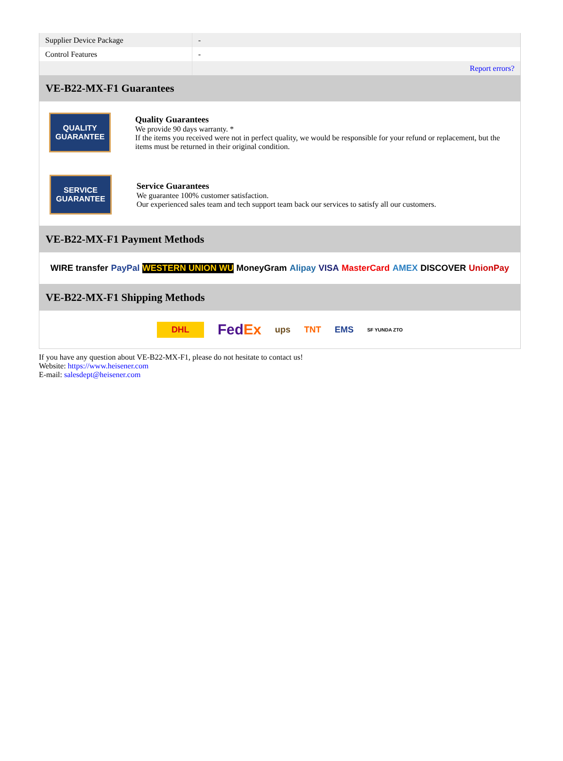| Supplier Device Package | - |
| Control Features | - |
| | Report errors? |
VE-B22-MX-F1 Guarantees
QUALITY
GUARANTEE
Quality Guarantees
We provide 90 days warranty. *
If the items you received were not in perfect quality, we would be responsible for your refund or replacement, but the items must be returned in their original condition.
SERVICE
GUARANTEE
Service Guarantees
We guarantee 100% customer satisfaction.
Our experienced sales team and tech support team back our services to satisfy all our customers.
VE-B22-MX-F1 Payment Methods
WIRE transfer PayPal WESTERN UNION WU MoneyGram Alipay VISA MasterCard AMEX DISCOVER UnionPay
VE-B22-MX-F1 Shipping Methods
DHL FedEx ups TNT EMS SF YUNDA ZTO
If you have any question about VE-B22-MX-F1, please do not hesitate to contact us!
Website: https://www.heisener.com
E-mail: salesdept@heisener.com